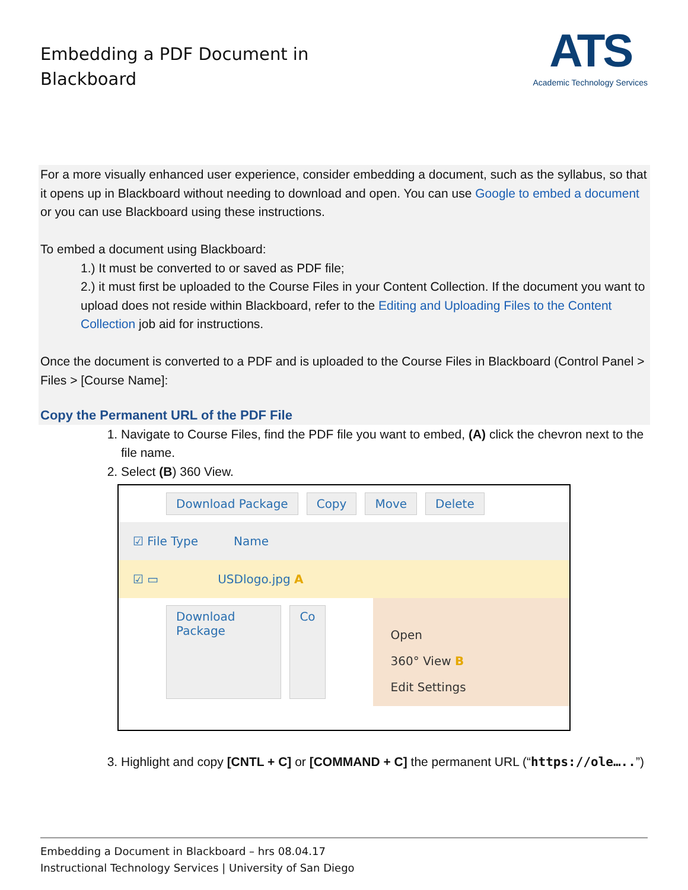Embedding a PDF Document in
Blackboard
ATS
Academic Technology Services
For a more visually enhanced user experience, consider embedding a document, such as the syllabus, so that it opens up in Blackboard without needing to download and open. You can use Google to embed a document or you can use Blackboard using these instructions.
To embed a document using Blackboard:
1.) It must be converted to or saved as PDF file;
2.) it must first be uploaded to the Course Files in your Content Collection. If the document you want to upload does not reside within Blackboard, refer to the Editing and Uploading Files to the Content Collection job aid for instructions.
Once the document is converted to a PDF and is uploaded to the Course Files in Blackboard (Control Panel > Files > [Course Name]:
Copy the Permanent URL of the PDF File
1. Navigate to Course Files, find the PDF file you want to embed, (A) click the chevron next to the file name.
2. Select (B) 360 View.
Download Package Copy Move Delete
☑ File Type Name
☑ ▭ USDlogo.jpg A
Download Package Co
Open
360° View B
Edit Settings
3. Highlight and copy [CNTL + C] or [COMMAND + C] the permanent URL (“https://ole…..”)
Embedding a Document in Blackboard – hrs 08.04.17
Instructional Technology Services | University of San Diego